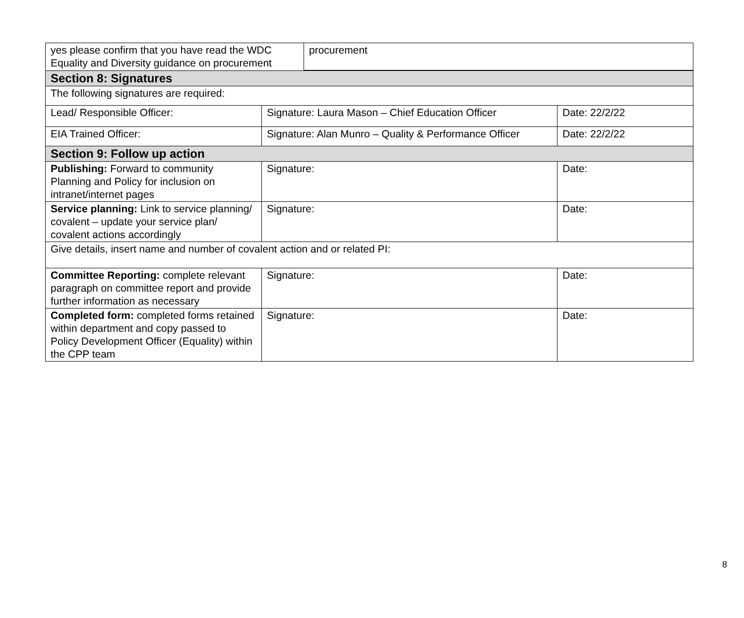| yes please confirm that you have read the WDC Equality and Diversity guidance on procurement | procurement |
| Section 8: Signatures | | |
| The following signatures are required: | | |
| Lead/ Responsible Officer: | Signature: Laura Mason – Chief Education Officer | Date: 22/2/22 |
| EIA Trained Officer: | Signature: Alan Munro – Quality & Performance Officer | Date: 22/2/22 |
| Section 9: Follow up action | | |
| Publishing: Forward to community Planning and Policy for inclusion on intranet/internet pages | Signature: | Date: |
| Service planning: Link to service planning/ covalent – update your service plan/ covalent actions accordingly | Signature: | Date: |
| Give details, insert name and number of covalent action and or related PI: | | |
| Committee Reporting: complete relevant paragraph on committee report and provide further information as necessary | Signature: | Date: |
| Completed form: completed forms retained within department and copy passed to Policy Development Officer (Equality) within the CPP team | Signature: | Date: |
8